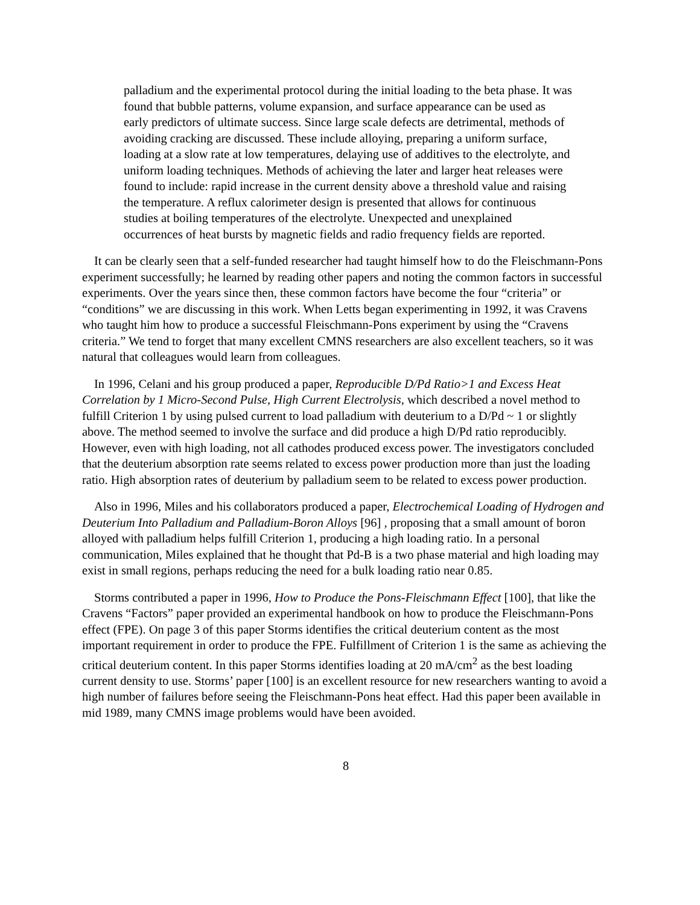palladium and the experimental protocol during the initial loading to the beta phase. It was found that bubble patterns, volume expansion, and surface appearance can be used as early predictors of ultimate success. Since large scale defects are detrimental, methods of avoiding cracking are discussed. These include alloying, preparing a uniform surface, loading at a slow rate at low temperatures, delaying use of additives to the electrolyte, and uniform loading techniques. Methods of achieving the later and larger heat releases were found to include: rapid increase in the current density above a threshold value and raising the temperature. A reflux calorimeter design is presented that allows for continuous studies at boiling temperatures of the electrolyte. Unexpected and unexplained occurrences of heat bursts by magnetic fields and radio frequency fields are reported.
It can be clearly seen that a self-funded researcher had taught himself how to do the Fleischmann-Pons experiment successfully; he learned by reading other papers and noting the common factors in successful experiments. Over the years since then, these common factors have become the four “criteria” or “conditions” we are discussing in this work. When Letts began experimenting in 1992, it was Cravens who taught him how to produce a successful Fleischmann-Pons experiment by using the “Cravens criteria.” We tend to forget that many excellent CMNS researchers are also excellent teachers, so it was natural that colleagues would learn from colleagues.
In 1996, Celani and his group produced a paper, Reproducible D/Pd Ratio>1 and Excess Heat Correlation by 1 Micro-Second Pulse, High Current Electrolysis, which described a novel method to fulfill Criterion 1 by using pulsed current to load palladium with deuterium to a D/Pd ~ 1 or slightly above. The method seemed to involve the surface and did produce a high D/Pd ratio reproducibly. However, even with high loading, not all cathodes produced excess power. The investigators concluded that the deuterium absorption rate seems related to excess power production more than just the loading ratio. High absorption rates of deuterium by palladium seem to be related to excess power production.
Also in 1996, Miles and his collaborators produced a paper, Electrochemical Loading of Hydrogen and Deuterium Into Palladium and Palladium-Boron Alloys [96] , proposing that a small amount of boron alloyed with palladium helps fulfill Criterion 1, producing a high loading ratio. In a personal communication, Miles explained that he thought that Pd-B is a two phase material and high loading may exist in small regions, perhaps reducing the need for a bulk loading ratio near 0.85.
Storms contributed a paper in 1996, How to Produce the Pons-Fleischmann Effect [100], that like the Cravens “Factors” paper provided an experimental handbook on how to produce the Fleischmann-Pons effect (FPE). On page 3 of this paper Storms identifies the critical deuterium content as the most important requirement in order to produce the FPE. Fulfillment of Criterion 1 is the same as achieving the critical deuterium content. In this paper Storms identifies loading at 20 mA/cm<sup>2</sup> as the best loading current density to use. Storms’ paper [100] is an excellent resource for new researchers wanting to avoid a high number of failures before seeing the Fleischmann-Pons heat effect. Had this paper been available in mid 1989, many CMNS image problems would have been avoided.
8